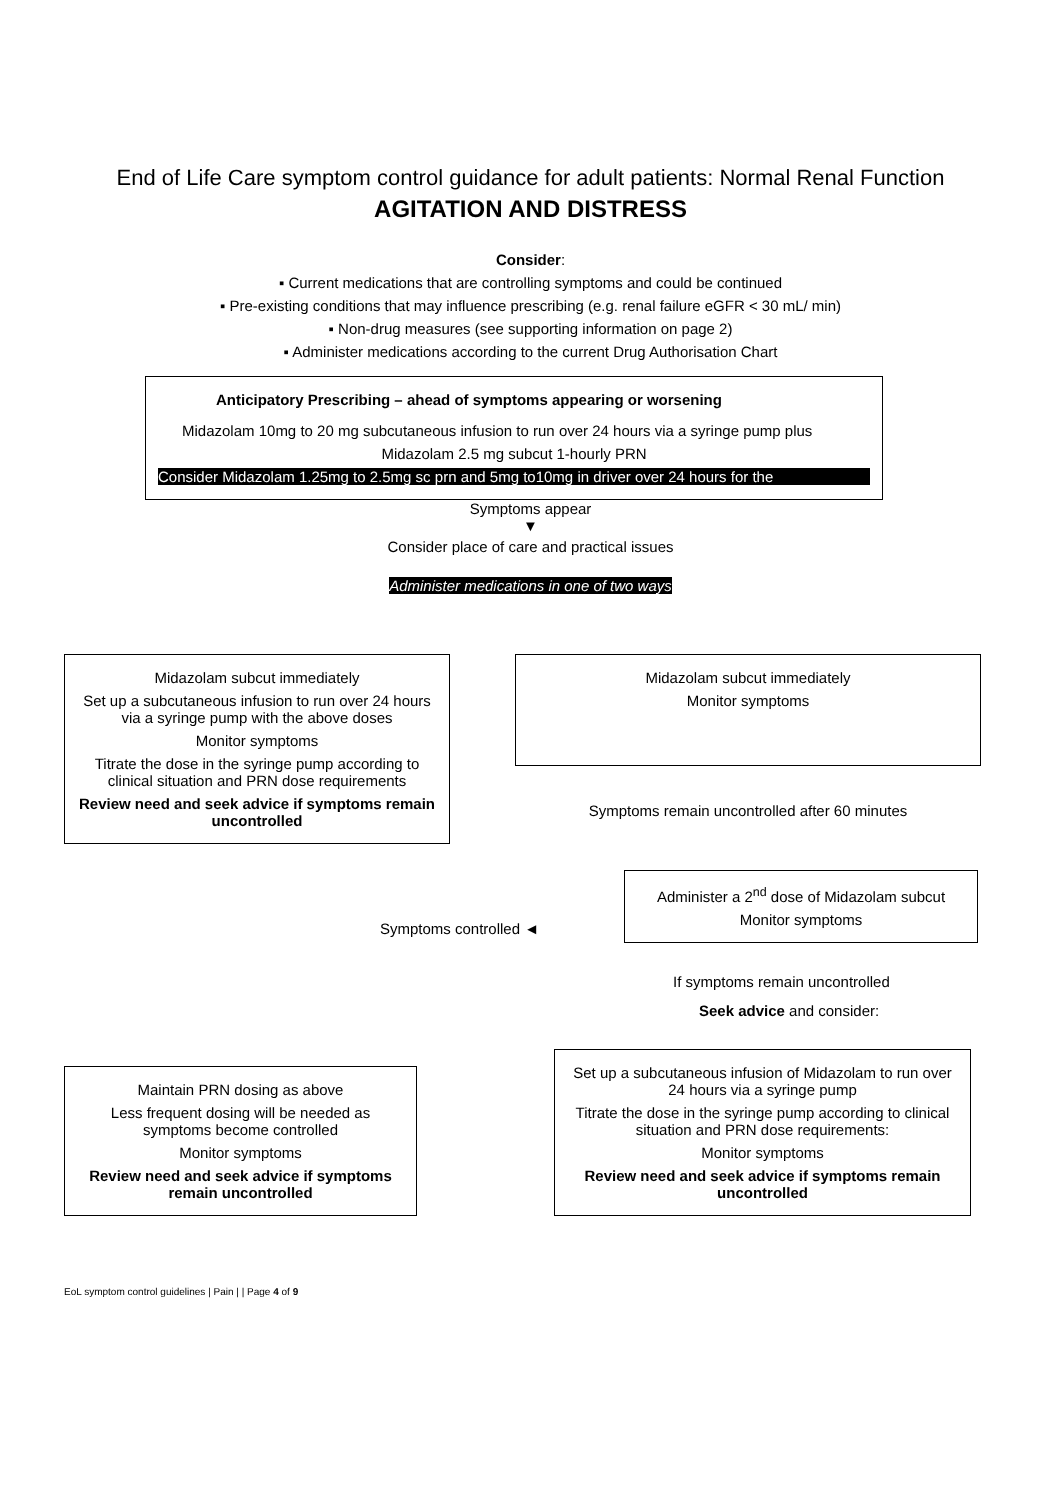End of Life Care symptom control guidance for adult patients: Normal Renal Function
AGITATION AND DISTRESS
Consider:
▪ Current medications that are controlling symptoms and could be continued
▪ Pre-existing conditions that may influence prescribing (e.g. renal failure eGFR < 30 mL/ min)
▪ Non-drug measures (see supporting information on page 2)
▪ Administer medications according to the current Drug Authorisation Chart
Anticipatory Prescribing – ahead of symptoms appearing or worsening
Midazolam 10mg to 20 mg subcutaneous infusion to run over 24 hours via a syringe pump plus
Midazolam 2.5 mg subcut 1-hourly PRN
Consider Midazolam 1.25mg to 2.5mg sc prn and 5mg to10mg in driver over 24 hours for the
Symptoms appear
▼
Consider place of care and practical issues
Administer medications in one of two ways
Midazolam subcut immediately
Set up a subcutaneous infusion to run over 24 hours via a syringe pump with the above doses
Monitor symptoms
Titrate the dose in the syringe pump according to clinical situation and PRN dose requirements
Review need and seek advice if symptoms remain uncontrolled
Midazolam subcut immediately
Monitor symptoms
Symptoms remain uncontrolled after 60 minutes
Symptoms controlled ◄
Administer a 2<sup>nd</sup> dose of Midazolam subcut
Monitor symptoms
If symptoms remain uncontrolled
Seek advice and consider:
Maintain PRN dosing as above
Less frequent dosing will be needed as symptoms become controlled
Monitor symptoms
Review need and seek advice if symptoms remain uncontrolled
Set up a subcutaneous infusion of Midazolam to run over 24 hours via a syringe pump
Titrate the dose in the syringe pump according to clinical situation and PRN dose requirements:
Monitor symptoms
Review need and seek advice if symptoms remain uncontrolled
EoL symptom control guidelines | Pain | | Page 4 of 9